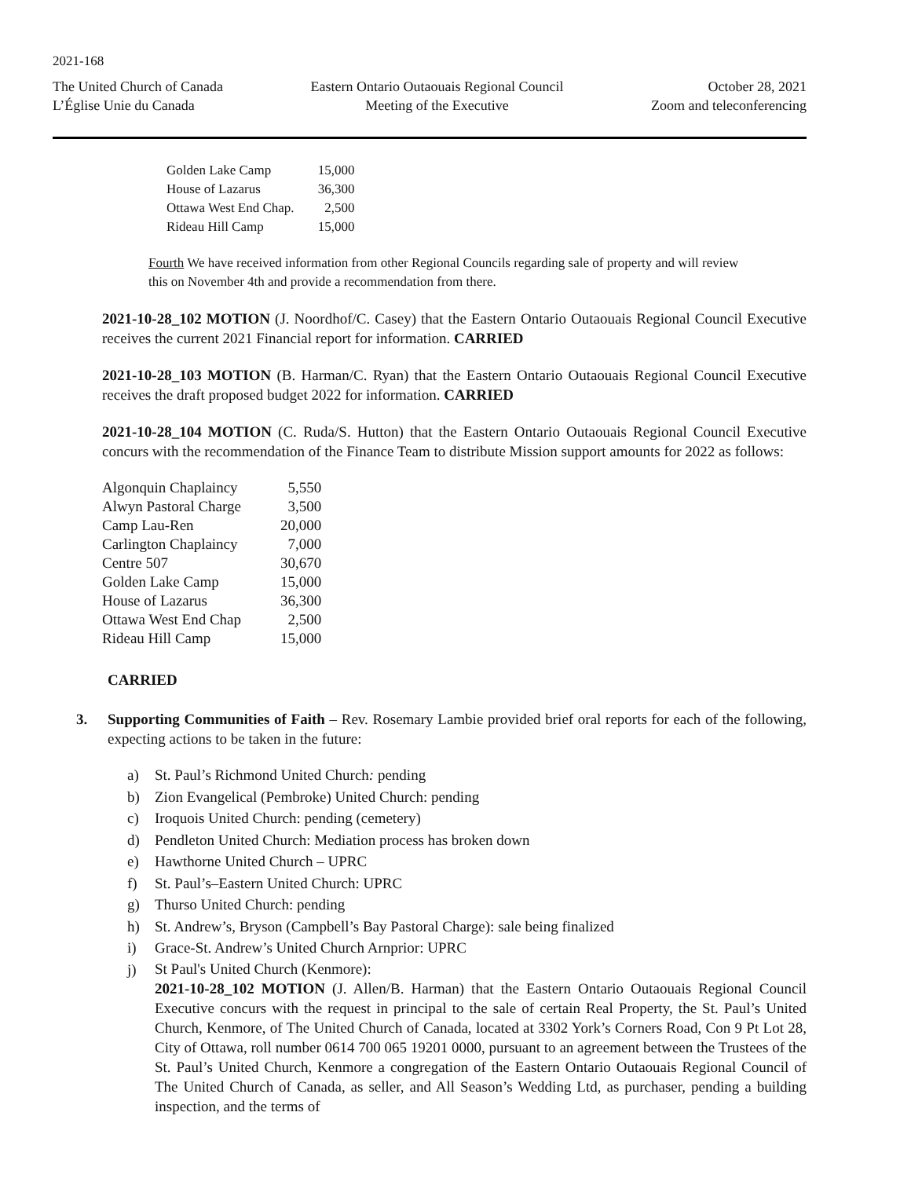2021-168
The United Church of Canada
L’Église Unie du Canada
Eastern Ontario Outaouais Regional Council
Meeting of the Executive
October 28, 2021
Zoom and teleconferencing
| Golden Lake Camp | 15,000 |
| House of Lazarus | 36,300 |
| Ottawa West End Chap. | 2,500 |
| Rideau Hill Camp | 15,000 |
Fourth We have received information from other Regional Councils regarding sale of property and will review this on November 4th and provide a recommendation from there.
2021-10-28_102 MOTION (J. Noordhof/C. Casey) that the Eastern Ontario Outaouais Regional Council Executive receives the current 2021 Financial report for information. CARRIED
2021-10-28_103 MOTION (B. Harman/C. Ryan) that the Eastern Ontario Outaouais Regional Council Executive receives the draft proposed budget 2022 for information. CARRIED
2021-10-28_104 MOTION (C. Ruda/S. Hutton) that the Eastern Ontario Outaouais Regional Council Executive concurs with the recommendation of the Finance Team to distribute Mission support amounts for 2022 as follows:
| Algonquin Chaplaincy | 5,550 |
| Alwyn Pastoral Charge | 3,500 |
| Camp Lau-Ren | 20,000 |
| Carlington Chaplaincy | 7,000 |
| Centre 507 | 30,670 |
| Golden Lake Camp | 15,000 |
| House of Lazarus | 36,300 |
| Ottawa West End Chap | 2,500 |
| Rideau Hill Camp | 15,000 |
CARRIED
3. Supporting Communities of Faith – Rev. Rosemary Lambie provided brief oral reports for each of the following, expecting actions to be taken in the future:
a) St. Paul’s Richmond United Church: pending
b) Zion Evangelical (Pembroke) United Church: pending
c) Iroquois United Church: pending (cemetery)
d) Pendleton United Church: Mediation process has broken down
e) Hawthorne United Church – UPRC
f) St. Paul’s–Eastern United Church: UPRC
g) Thurso United Church: pending
h) St. Andrew’s, Bryson (Campbell’s Bay Pastoral Charge): sale being finalized
i) Grace-St. Andrew’s United Church Arnprior: UPRC
j) St Paul's United Church (Kenmore):
2021-10-28_102 MOTION (J. Allen/B. Harman) that the Eastern Ontario Outaouais Regional Council Executive concurs with the request in principal to the sale of certain Real Property, the St. Paul’s United Church, Kenmore, of The United Church of Canada, located at 3302 York’s Corners Road, Con 9 Pt Lot 28, City of Ottawa, roll number 0614 700 065 19201 0000, pursuant to an agreement between the Trustees of the St. Paul’s United Church, Kenmore a congregation of the Eastern Ontario Outaouais Regional Council of The United Church of Canada, as seller, and All Season’s Wedding Ltd, as purchaser, pending a building inspection, and the terms of